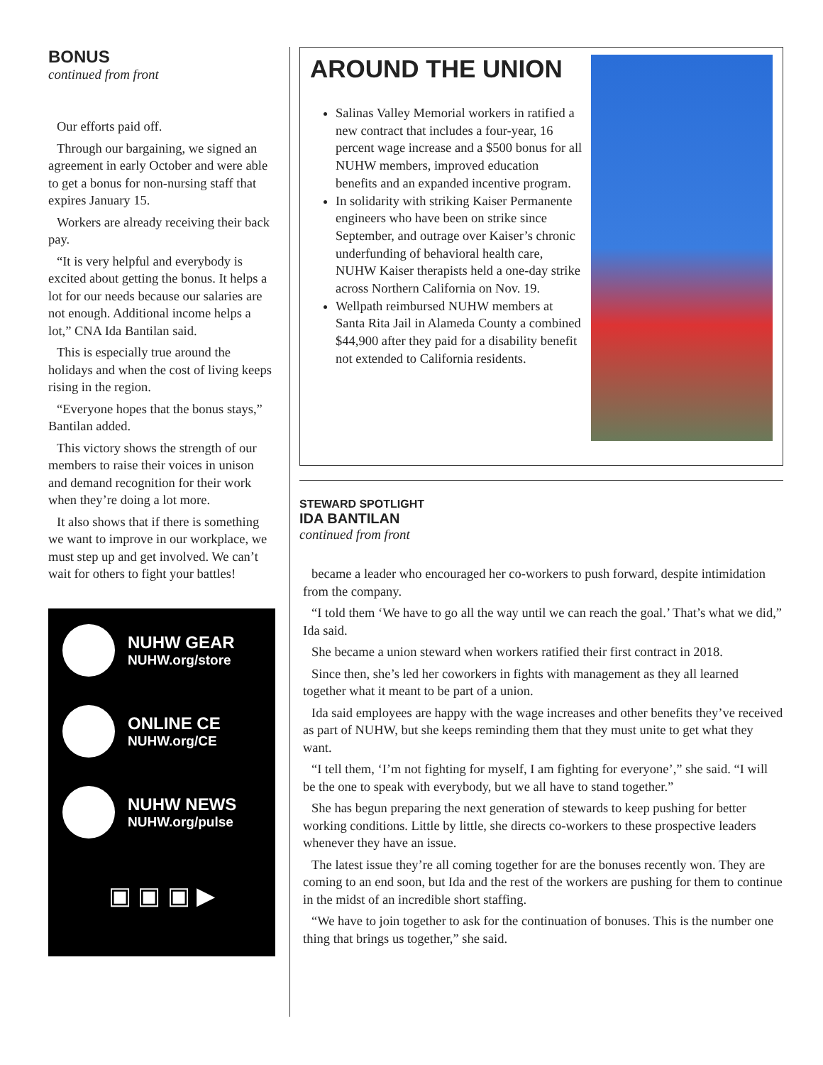BONUS
continued from front
Our efforts paid off.
Through our bargaining, we signed an agreement in early October and were able to get a bonus for non-nursing staff that expires January 15.
Workers are already receiving their back pay.
“It is very helpful and everybody is excited about getting the bonus. It helps a lot for our needs because our salaries are not enough. Additional income helps a lot,” CNA Ida Bantilan said.
This is especially true around the holidays and when the cost of living keeps rising in the region.
“Everyone hopes that the bonus stays,” Bantilan added.
This victory shows the strength of our members to raise their voices in unison and demand recognition for their work when they’re doing a lot more.
It also shows that if there is something we want to improve in our workplace, we must step up and get involved. We can’t wait for others to fight your battles!
NUHW GEAR
NUHW.org/store
ONLINE CE
NUHW.org/CE
NUHW NEWS
NUHW.org/pulse
▣ ▣ ▣ ▶
AROUND THE UNION
Salinas Valley Memorial workers in ratified a new contract that includes a four-year, 16 percent wage increase and a $500 bonus for all NUHW members, improved education benefits and an expanded incentive program.
In solidarity with striking Kaiser Permanente engineers who have been on strike since September, and outrage over Kaiser’s chronic underfunding of behavioral health care, NUHW Kaiser therapists held a one-day strike across Northern California on Nov. 19.
Wellpath reimbursed NUHW members at Santa Rita Jail in Alameda County a combined $44,900 after they paid for a disability benefit not extended to California residents.
STEWARD SPOTLIGHT
IDA BANTILAN
continued from front
became a leader who encouraged her co-workers to push forward, despite intimidation from the company.
“I told them ‘We have to go all the way until we can reach the goal.’ That’s what we did,” Ida said.
She became a union steward when workers ratified their first contract in 2018.
Since then, she’s led her coworkers in fights with management as they all learned together what it meant to be part of a union.
Ida said employees are happy with the wage increases and other benefits they’ve received as part of NUHW, but she keeps reminding them that they must unite to get what they want.
“I tell them, ‘I’m not fighting for myself, I am fighting for everyone’,” she said. “I will be the one to speak with everybody, but we all have to stand together.”
She has begun preparing the next generation of stewards to keep pushing for better working conditions. Little by little, she directs co-workers to these prospective leaders whenever they have an issue.
The latest issue they’re all coming together for are the bonuses recently won. They are coming to an end soon, but Ida and the rest of the workers are pushing for them to continue in the midst of an incredible short staffing.
“We have to join together to ask for the continuation of bonuses. This is the number one thing that brings us together,” she said.